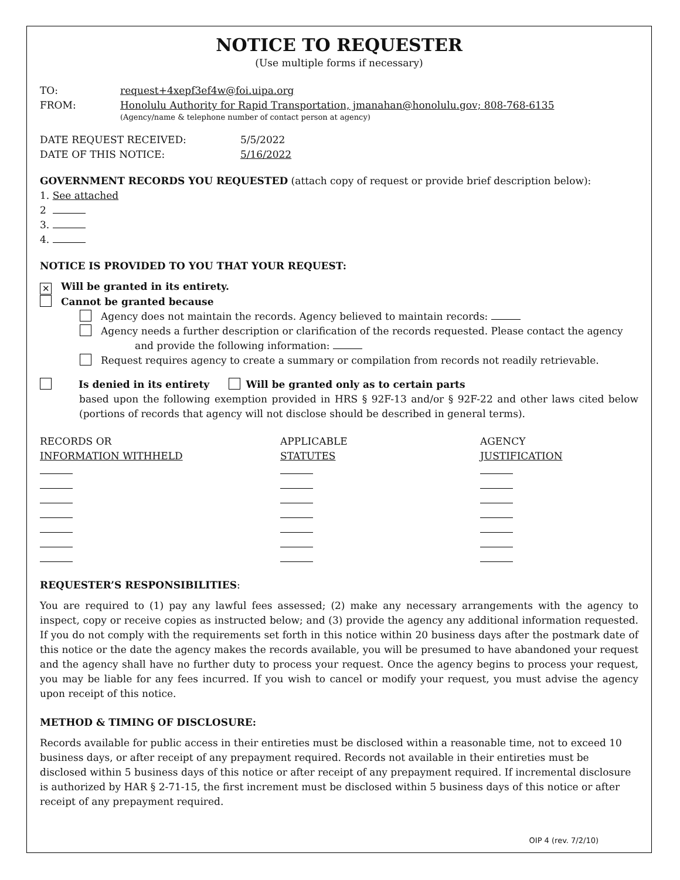NOTICE TO REQUESTER
(Use multiple forms if necessary)
TO: request+4xepf3ef4w@foi.uipa.org
FROM: Honolulu Authority for Rapid Transportation, jmanahan@honolulu.gov; 808-768-6135
(Agency/name & telephone number of contact person at agency)
DATE REQUEST RECEIVED: 5/5/2022
DATE OF THIS NOTICE: 5/16/2022
GOVERNMENT RECORDS YOU REQUESTED (attach copy of request or provide brief description below):
1. See attached
2
3.
4.
NOTICE IS PROVIDED TO YOU THAT YOUR REQUEST:
✕ Will be granted in its entirety.
Cannot be granted because
Agency does not maintain the records. Agency believed to maintain records:
Agency needs a further description or clarification of the records requested. Please contact the agency
and provide the following information:
Request requires agency to create a summary or compilation from records not readily retrievable.
Is denied in its entirety Will be granted only as to certain parts
based upon the following exemption provided in HRS § 92F-13 and/or § 92F-22 and other laws cited below (portions of records that agency will not disclose should be described in general terms).
| RECORDS OR INFORMATION WITHHELD | APPLICABLE STATUTES | AGENCY JUSTIFICATION |
| --- | --- | --- |
REQUESTER’S RESPONSIBILITIES:
You are required to (1) pay any lawful fees assessed; (2) make any necessary arrangements with the agency to inspect, copy or receive copies as instructed below; and (3) provide the agency any additional information requested. If you do not comply with the requirements set forth in this notice within 20 business days after the postmark date of this notice or the date the agency makes the records available, you will be presumed to have abandoned your request and the agency shall have no further duty to process your request. Once the agency begins to process your request, you may be liable for any fees incurred. If you wish to cancel or modify your request, you must advise the agency upon receipt of this notice.
METHOD & TIMING OF DISCLOSURE:
Records available for public access in their entireties must be disclosed within a reasonable time, not to exceed 10 business days, or after receipt of any prepayment required. Records not available in their entireties must be disclosed within 5 business days of this notice or after receipt of any prepayment required. If incremental disclosure is authorized by HAR § 2-71-15, the first increment must be disclosed within 5 business days of this notice or after receipt of any prepayment required.
OIP 4 (rev. 7/2/10)